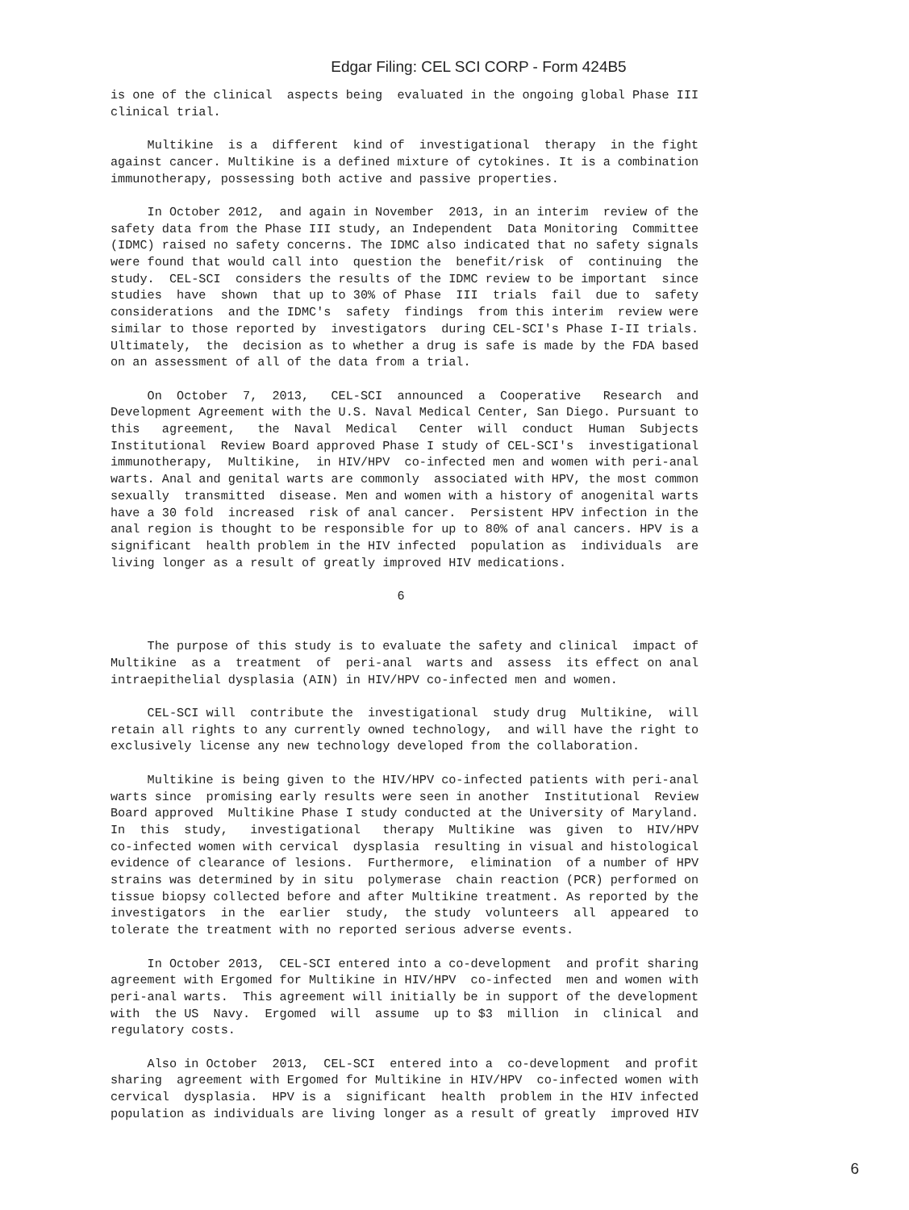Edgar Filing: CEL SCI CORP - Form 424B5
is one of the clinical aspects being evaluated in the ongoing global Phase III clinical trial. Multikine is a different kind of investigational therapy in the fight against cancer. Multikine is a defined mixture of cytokines. It is a combination immunotherapy, possessing both active and passive properties. In October 2012, and again in November 2013, in an interim review of the safety data from the Phase III study, an Independent Data Monitoring Committee (IDMC) raised no safety concerns. The IDMC also indicated that no safety signals were found that would call into question the benefit/risk of continuing the study. CEL-SCI considers the results of the IDMC review to be important since studies have shown that up to 30% of Phase III trials fail due to safety considerations and the IDMC's safety findings from this interim review were similar to those reported by investigators during CEL-SCI's Phase I-II trials. Ultimately, the decision as to whether a drug is safe is made by the FDA based on an assessment of all of the data from a trial. On October 7, 2013, CEL-SCI announced a Cooperative Research and Development Agreement with the U.S. Naval Medical Center, San Diego. Pursuant to this agreement, the Naval Medical Center will conduct Human Subjects Institutional Review Board approved Phase I study of CEL-SCI's investigational immunotherapy, Multikine, in HIV/HPV co-infected men and women with peri-anal warts. Anal and genital warts are commonly associated with HPV, the most common sexually transmitted disease. Men and women with a history of anogenital warts have a 30 fold increased risk of anal cancer. Persistent HPV infection in the anal region is thought to be responsible for up to 80% of anal cancers. HPV is a significant health problem in the HIV infected population as individuals are living longer as a result of greatly improved HIV medications. 6 The purpose of this study is to evaluate the safety and clinical impact of Multikine as a treatment of peri-anal warts and assess its effect on anal intraepithelial dysplasia (AIN) in HIV/HPV co-infected men and women. CEL-SCI will contribute the investigational study drug Multikine, will retain all rights to any currently owned technology, and will have the right to exclusively license any new technology developed from the collaboration. Multikine is being given to the HIV/HPV co-infected patients with peri-anal warts since promising early results were seen in another Institutional Review Board approved Multikine Phase I study conducted at the University of Maryland. In this study, investigational therapy Multikine was given to HIV/HPV co-infected women with cervical dysplasia resulting in visual and histological evidence of clearance of lesions. Furthermore, elimination of a number of HPV strains was determined by in situ polymerase chain reaction (PCR) performed on tissue biopsy collected before and after Multikine treatment. As reported by the investigators in the earlier study, the study volunteers all appeared to tolerate the treatment with no reported serious adverse events. In October 2013, CEL-SCI entered into a co-development and profit sharing agreement with Ergomed for Multikine in HIV/HPV co-infected men and women with peri-anal warts. This agreement will initially be in support of the development with the US Navy. Ergomed will assume up to $3 million in clinical and regulatory costs. Also in October 2013, CEL-SCI entered into a co-development and profit sharing agreement with Ergomed for Multikine in HIV/HPV co-infected women with cervical dysplasia. HPV is a significant health problem in the HIV infected population as individuals are living longer as a result of greatly improved HIV
6